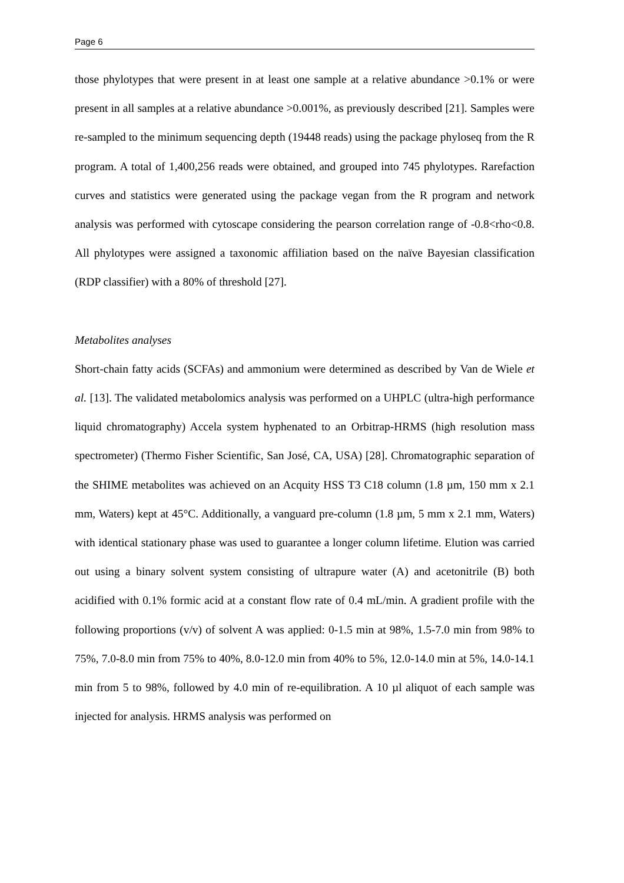Page 6
those phylotypes that were present in at least one sample at a relative abundance >0.1% or were present in all samples at a relative abundance >0.001%, as previously described [21]. Samples were re-sampled to the minimum sequencing depth (19448 reads) using the package phyloseq from the R program. A total of 1,400,256 reads were obtained, and grouped into 745 phylotypes. Rarefaction curves and statistics were generated using the package vegan from the R program and network analysis was performed with cytoscape considering the pearson correlation range of -0.8<rho<0.8. All phylotypes were assigned a taxonomic affiliation based on the naïve Bayesian classification (RDP classifier) with a 80% of threshold [27].
Metabolites analyses
Short-chain fatty acids (SCFAs) and ammonium were determined as described by Van de Wiele et al. [13]. The validated metabolomics analysis was performed on a UHPLC (ultra-high performance liquid chromatography) Accela system hyphenated to an Orbitrap-HRMS (high resolution mass spectrometer) (Thermo Fisher Scientific, San José, CA, USA) [28]. Chromatographic separation of the SHIME metabolites was achieved on an Acquity HSS T3 C18 column (1.8 µm, 150 mm x 2.1 mm, Waters) kept at 45°C. Additionally, a vanguard pre-column (1.8 µm, 5 mm x 2.1 mm, Waters) with identical stationary phase was used to guarantee a longer column lifetime. Elution was carried out using a binary solvent system consisting of ultrapure water (A) and acetonitrile (B) both acidified with 0.1% formic acid at a constant flow rate of 0.4 mL/min. A gradient profile with the following proportions (v/v) of solvent A was applied: 0-1.5 min at 98%, 1.5-7.0 min from 98% to 75%, 7.0-8.0 min from 75% to 40%, 8.0-12.0 min from 40% to 5%, 12.0-14.0 min at 5%, 14.0-14.1 min from 5 to 98%, followed by 4.0 min of re-equilibration. A 10 µl aliquot of each sample was injected for analysis. HRMS analysis was performed on